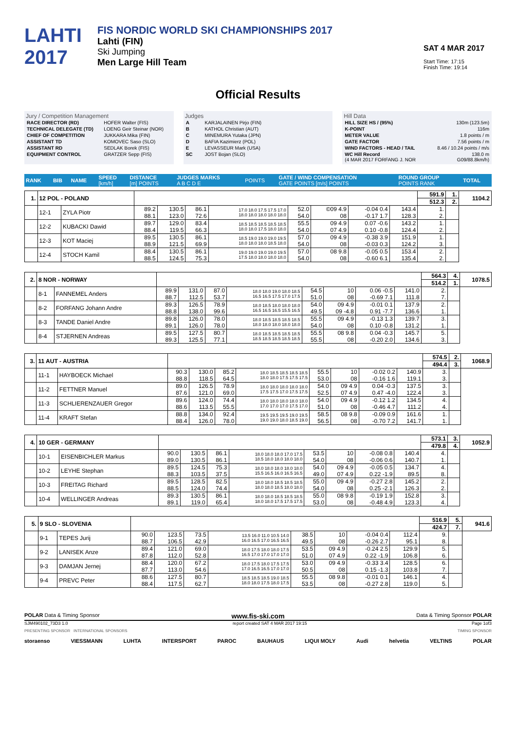LAHTI
2017
FIS NORDIC WORLD SKI CHAMPIONSHIPS 2017
Lahti (FIN)
Ski Jumping
Men Large Hill Team
SAT 4 MAR 2017
Start Time: 17:15
Finish Time: 19:14
Official Results
Jury / Competition Management
| RACE DIRECTOR (RD) | HOFER Walter (FIS) |
| TECHNICAL DELEGATE (TD) | LOENG Geir Steinar (NOR) |
| CHIEF OF COMPETITION | JUKKARA Mika (FIN) |
| ASSISTANT TD | KOMOVEC Saso (SLO) |
| ASSISTANT RD | SEDLAK Borek (FIS) |
| EQUIPMENT CONTROL | GRATZER Sepp (FIS) |
Judges
| A | KARJALAINEN Pirjo (FIN) |
| B | KATHOL Christian (AUT) |
| C | MINEMURA Yutaka (JPN) |
| D | BAFIA Kazimierz (POL) |
| E | LEVASSEUR Mark (USA) |
| SC | JOST Bojan (SLO) |
Hill Data
| HILL SIZE HS / (95%) | 130m (123.5m) |
| K-POINT | 116m |
| METER VALUE | 1.8 points / m |
| GATE FACTOR | 7.56 points / m |
| WIND FACTORS - HEAD / TAIL | 8.46 / 10.24 points / m/s |
| WC Hill Record (4 MAR 2017 FORFANG J. NOR | 138.0 m G09/88.8km/h) |
| RANK | BIB | NAME | SPEED [km/h] | DISTANCE [m] POINTS | JUDGES MARKS A B C D E | POINTS | GATE / WIND COMPENSATION GATE POINTS [m/s] POINTS | ROUND GROUP POINTS RANK | TOTAL |
| 1. | 12 POL - POLAND | | | | | | | | | | 591.9 | 1. | 1104.2 |
| | | | | | | | | | | | 512.3 | 2. | |
| | 12-1 | ZYLA Piotr | 89.2 88.1 | 130.5 123.0 | 86.1 72.6 | 17.0 18.0 17.5 17.5 17.0 18.0 18.0 18.0 18.0 18.0 | 52.0 54.0 | ©09 4.9 08 | -0.04 0.4 -0.17 1.7 | 143.4 128.3 | 1. 2. | | |
| | 12-2 | KUBACKI Dawid | 89.7 88.4 | 129.0 119.5 | 83.4 66.3 | 18.5 18.5 18.5 18.5 18.5 18.0 18.0 17.5 18.0 18.0 | 55.5 54.0 | 09 4.9 07 4.9 | 0.07 -0.6 0.10 -0.8 | 143.2 124.4 | 1. 2. | | |
| | 12-3 | KOT Maciej | 89.5 88.9 | 130.5 121.5 | 86.1 69.9 | 18.5 19.0 19.0 19.0 19.5 18.0 18.0 18.0 18.5 18.0 | 57.0 54.0 | 09 4.9 08 | -0.38 3.9 -0.03 0.3 | 151.9 124.2 | 1. 3. | | |
| | 12-4 | STOCH Kamil | 88.4 88.5 | 130.5 124.5 | 86.1 75.3 | 19.0 19.0 19.0 19.0 19.5 17.5 18.0 18.0 18.0 18.0 | 57.0 54.0 | 08 9.8 08 | -0.05 0.5 -0.60 6.1 | 153.4 135.4 | 2. 2. | | |
| 2. | 8 NOR - NORWAY | | | | | | | | | | 564.3 | 4. | 1078.5 |
| | | | | | | | | | | | 514.2 | 1. | |
| | 8-1 | FANNEMEL Anders | 89.9 88.7 | 131.0 112.5 | 87.0 53.7 | 18.0 18.0 19.0 18.0 18.5 16.5 16.5 17.5 17.0 17.5 | 54.5 51.0 | 10 08 | 0.06 -0.5 -0.69 7.1 | 141.0 111.8 | 2. 7. | | |
| | 8-2 | FORFANG Johann Andre | 89.3 88.8 | 126.5 138.0 | 78.9 99.6 | 18.0 18.5 18.0 18.0 18.0 16.5 16.5 16.5 15.5 16.5 | 54.0 49.5 | 09 4.9 09 -4.8 | -0.01 0.1 0.91 -7.7 | 137.9 136.6 | 2. 1. | | |
| | 8-3 | TANDE Daniel Andre | 89.8 89.1 | 126.0 126.0 | 78.0 78.0 | 18.0 18.5 18.5 18.5 18.5 18.0 18.0 18.0 18.0 18.0 | 55.5 54.0 | 09 4.9 08 | -0.13 1.3 0.10 -0.8 | 139.7 131.2 | 3. 1. | | |
| | 8-4 | STJERNEN Andreas | 89.5 89.3 | 127.5 125.5 | 80.7 77.1 | 18.0 18.5 18.5 18.5 18.5 18.5 18.5 18.5 18.5 18.5 | 55.5 55.5 | 08 9.8 08 | 0.04 -0.3 -0.20 2.0 | 145.7 134.6 | 5. 3. | | |
| 3. | 11 AUT - AUSTRIA | | | | | | | | | | 574.5 | 2. | 1068.9 |
| | | | | | | | | | | | 494.4 | 3. | |
| | 11-1 | HAYBOECK Michael | 90.3 88.8 | 130.0 118.5 | 85.2 64.5 | 18.0 18.5 18.5 18.5 18.5 18.0 18.0 17.5 17.5 17.5 | 55.5 53.0 | 10 08 | -0.02 0.2 -0.16 1.6 | 140.9 119.1 | 3. 3. | | |
| | 11-2 | FETTNER Manuel | 89.0 87.6 | 126.5 121.0 | 78.9 69.0 | 18.0 18.0 18.0 18.0 18.0 17.5 17.5 17.0 17.5 17.5 | 54.0 52.5 | 09 4.9 07 4.9 | 0.04 -0.3 0.47 -4.0 | 137.5 122.4 | 3. 3. | | |
| | 11-3 | SCHLIERENZAUER Gregor | 89.6 88.6 | 124.0 113.5 | 74.4 55.5 | 18.0 18.0 18.0 18.0 18.0 17.0 17.0 17.0 17.5 17.0 | 54.0 51.0 | 09 4.9 08 | -0.12 1.2 -0.46 4.7 | 134.5 111.2 | 4. 4. | | |
| | 11-4 | KRAFT Stefan | 88.8 88.4 | 134.0 126.0 | 92.4 78.0 | 19.5 19.5 19.5 19.0 19.5 19.0 19.0 18.0 18.5 19.0 | 58.5 56.5 | 08 9.8 08 | -0.09 0.9 -0.70 7.2 | 161.6 141.7 | 1. 1. | | |
| 4. | 10 GER - GERMANY | | | | | | | | | | 573.1 | 3. | 1052.9 |
| | | | | | | | | | | | 479.8 | 4. | |
| | 10-1 | EISENBICHLER Markus | 90.0 89.0 | 130.5 130.5 | 86.1 86.1 | 18.0 18.0 18.0 17.0 17.5 18.5 18.0 18.0 18.0 18.0 | 53.5 54.0 | 10 08 | -0.08 0.8 -0.06 0.6 | 140.4 140.7 | 4. 1. | | |
| | 10-2 | LEYHE Stephan | 89.5 88.3 | 124.5 103.5 | 75.3 37.5 | 18.0 18.0 18.0 18.0 18.0 15.5 16.5 16.0 16.5 16.5 | 54.0 49.0 | 09 4.9 07 4.9 | -0.05 0.5 0.22 -1.9 | 134.7 89.5 | 4. 8. | | |
| | 10-3 | FREITAG Richard | 89.5 88.5 | 128.5 124.0 | 82.5 74.4 | 18.0 18.0 18.5 18.5 18.5 18.0 18.0 18.5 18.0 18.0 | 55.0 54.0 | 09 4.9 08 | -0.27 2.8 0.25 -2.1 | 145.2 126.3 | 2. 2. | | |
| | 10-4 | WELLINGER Andreas | 89.3 89.1 | 130.5 119.0 | 86.1 65.4 | 18.0 18.0 18.5 18.5 18.5 18.0 18.0 17.5 17.5 17.5 | 55.0 53.0 | 08 9.8 08 | -0.19 1.9 -0.48 4.9 | 152.8 123.3 | 3. 4. | | |
| 5. | 9 SLO - SLOVENIA | | | | | | | | | | 516.9 | 5. | 941.6 |
| | | | | | | | | | | | 424.7 | 7. | |
| | 9-1 | TEPES Jurij | 90.0 88.7 | 123.5 106.5 | 73.5 42.9 | 13.5 16.0 11.0 10.5 14.0 16.0 16.5 17.0 16.5 16.5 | 38.5 49.5 | 10 08 | -0.04 0.4 -0.26 2.7 | 112.4 95.1 | 9. 8. | | |
| | 9-2 | LANISEK Anze | 89.4 87.8 | 121.0 112.0 | 69.0 52.8 | 18.0 17.5 18.0 18.0 17.5 16.5 17.0 17.0 17.0 17.0 | 53.5 51.0 | 09 4.9 07 4.9 | -0.24 2.5 0.22 -1.9 | 129.9 106.8 | 5. 6. | | |
| | 9-3 | DAMJAN Jernej | 88.4 87.7 | 120.0 113.0 | 67.2 54.6 | 18.0 17.5 18.0 17.5 17.5 17.0 16.5 16.5 17.0 17.0 | 53.0 50.5 | 09 4.9 08 | -0.33 3.4 0.15 -1.3 | 128.5 103.8 | 6. 7. | | |
| | 9-4 | PREVC Peter | 88.6 88.4 | 127.5 117.5 | 80.7 62.7 | 18.5 18.5 18.5 19.0 18.5 18.0 18.0 17.5 18.0 17.5 | 55.5 53.5 | 08 9.8 08 | -0.01 0.1 -0.27 2.8 | 146.1 119.0 | 4. 5. | | |
POLAR Data & Timing Sponsor www.fis-ski.com Data & Timing Sponsor POLAR
SJM490102_73D3 1.0 report created SAT 4 MAR 2017 19:15 Page 1of3
PRESENTING SPONSOR INTERNATIONAL SPONSORS TIMING SPONSOR
storaenso VIESSMANN LUHTA INTERSPORT PAROC BAUHAUS LIQUI MOLY Audi helvetia VELTINS POLAR